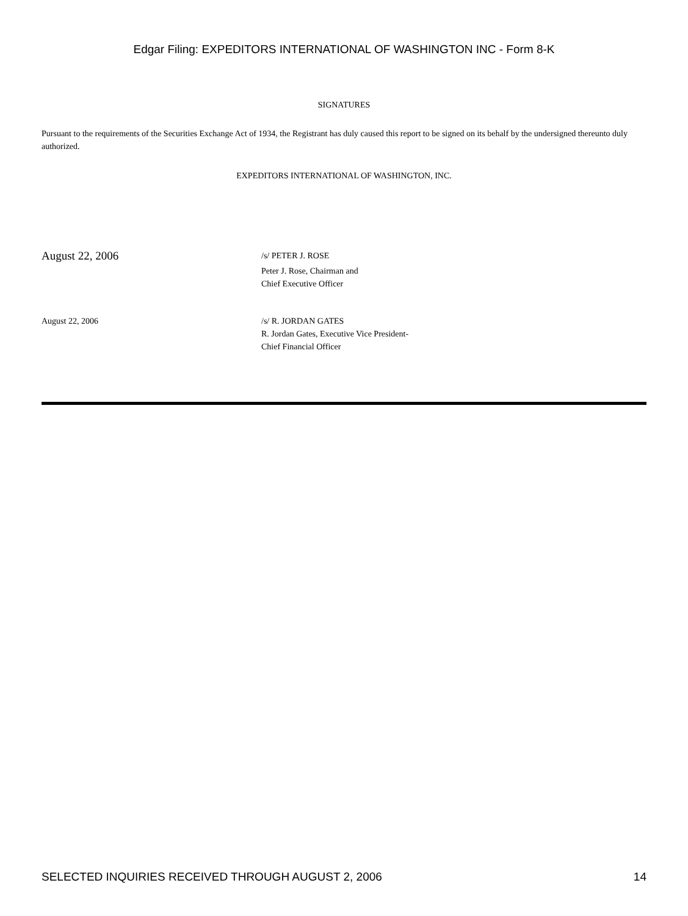Edgar Filing: EXPEDITORS INTERNATIONAL OF WASHINGTON INC - Form 8-K
SIGNATURES
Pursuant to the requirements of the Securities Exchange Act of 1934, the Registrant has duly caused this report to be signed on its behalf by the undersigned thereunto duly authorized.
EXPEDITORS INTERNATIONAL OF WASHINGTON, INC.
August 22, 2006
/s/ PETER J. ROSE
Peter J. Rose, Chairman and
Chief Executive Officer
August 22, 2006 /s/ R. JORDAN GATES
R. Jordan Gates, Executive Vice President-
Chief Financial Officer
SELECTED INQUIRIES RECEIVED THROUGH AUGUST 2, 2006 14